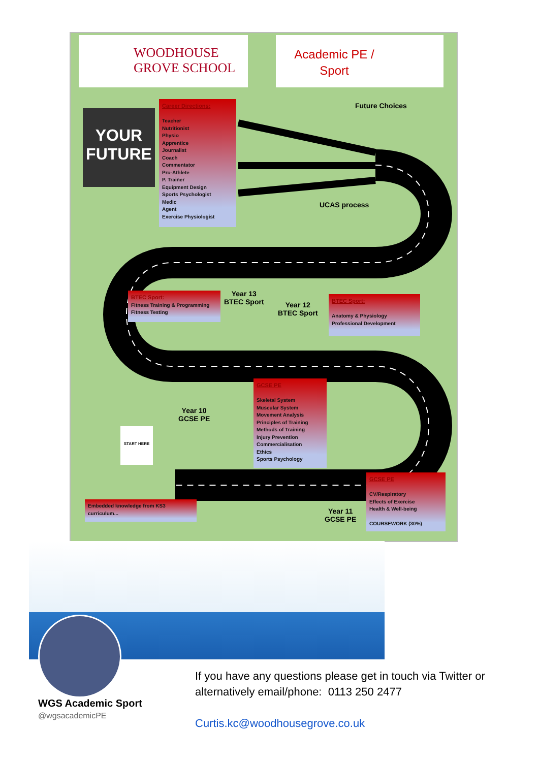WOODHOUSE
GROVE SCHOOL
Academic PE /
Sport
YOUR
FUTURE
Career Directions:
Teacher
Nutritionist
Physio
Apprentice
Journalist
Coach
Commentator
Pro-Athlete
P. Trainer
Equipment Design
Sports Psychologist
Medic
Agent
Exercise Physiologist
Future Choices
UCAS process
BTEC Sport:
Fitness Training & Programming
Fitness Testing
Year 13
BTEC Sport
Year 12
BTEC Sport
BTEC Sport:
Anatomy & Physiology
Professional Development
GCSE PE
Skeletal System
Muscular System
Movement Analysis
Principles of Training
Methods of Training
Injury Prevention
Commercialisation
Ethics
Sports Psychology
Year 10
GCSE PE
START HERE
Embedded knowledge from KS3 curriculum...
Year 11
GCSE PE
GCSE PE
CV/Respiratory
Effects of Exercise
Health & Well-being
COURSEWORK (30%)
WGS Academic Sport
@wgsacademicPE
If you have any questions please get in touch via Twitter or alternatively email/phone: 0113 250 2477
Curtis.kc@woodhousegrove.co.uk